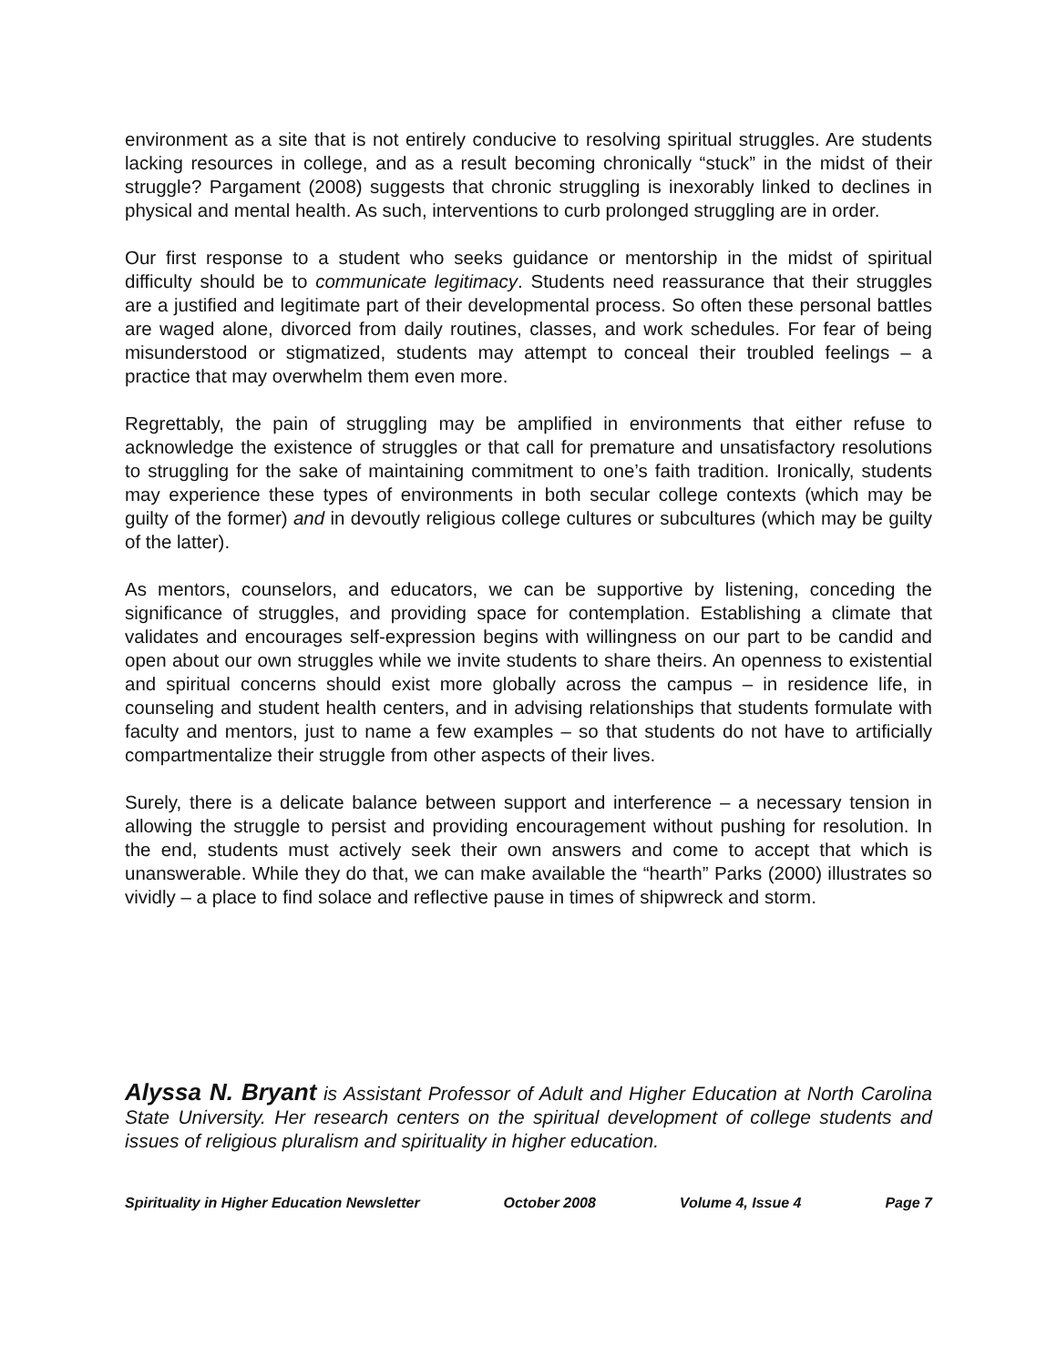environment as a site that is not entirely conducive to resolving spiritual struggles. Are students lacking resources in college, and as a result becoming chronically “stuck” in the midst of their struggle? Pargament (2008) suggests that chronic struggling is inexorably linked to declines in physical and mental health. As such, interventions to curb prolonged struggling are in order.
Our first response to a student who seeks guidance or mentorship in the midst of spiritual difficulty should be to communicate legitimacy. Students need reassurance that their struggles are a justified and legitimate part of their developmental process. So often these personal battles are waged alone, divorced from daily routines, classes, and work schedules. For fear of being misunderstood or stigmatized, students may attempt to conceal their troubled feelings – a practice that may overwhelm them even more.
Regrettably, the pain of struggling may be amplified in environments that either refuse to acknowledge the existence of struggles or that call for premature and unsatisfactory resolutions to struggling for the sake of maintaining commitment to one’s faith tradition. Ironically, students may experience these types of environments in both secular college contexts (which may be guilty of the former) and in devoutly religious college cultures or subcultures (which may be guilty of the latter).
As mentors, counselors, and educators, we can be supportive by listening, conceding the significance of struggles, and providing space for contemplation. Establishing a climate that validates and encourages self-expression begins with willingness on our part to be candid and open about our own struggles while we invite students to share theirs. An openness to existential and spiritual concerns should exist more globally across the campus – in residence life, in counseling and student health centers, and in advising relationships that students formulate with faculty and mentors, just to name a few examples – so that students do not have to artificially compartmentalize their struggle from other aspects of their lives.
Surely, there is a delicate balance between support and interference – a necessary tension in allowing the struggle to persist and providing encouragement without pushing for resolution. In the end, students must actively seek their own answers and come to accept that which is unanswerable. While they do that, we can make available the “hearth” Parks (2000) illustrates so vividly – a place to find solace and reflective pause in times of shipwreck and storm.
Alyssa N. Bryant is Assistant Professor of Adult and Higher Education at North Carolina State University. Her research centers on the spiritual development of college students and issues of religious pluralism and spirituality in higher education.
Spirituality in Higher Education Newsletter October 2008 Volume 4, Issue 4 Page 7